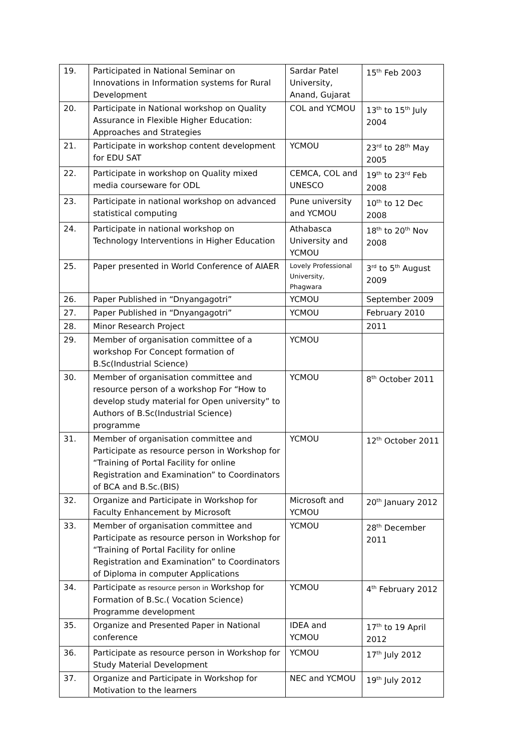| 19. | Participated in National Seminar on Innovations in Information systems for Rural Development | Sardar Patel University, Anand, Gujarat | 15<sup>th</sup> Feb 2003 |
| 20. | Participate in National workshop on Quality Assurance in Flexible Higher Education: Approaches and Strategies | COL and YCMOU | 13<sup>th</sup> to 15<sup>th</sup> July 2004 |
| 21. | Participate in workshop content development for EDU SAT | YCMOU | 23<sup>rd</sup> to 28<sup>th</sup> May 2005 |
| 22. | Participate in workshop on Quality mixed media courseware for ODL | CEMCA, COL and UNESCO | 19<sup>th</sup> to 23<sup>rd</sup> Feb 2008 |
| 23. | Participate in national workshop on advanced statistical computing | Pune university and YCMOU | 10<sup>th</sup> to 12 Dec 2008 |
| 24. | Participate in national workshop on Technology Interventions in Higher Education | Athabasca University and YCMOU | 18<sup>th</sup> to 20<sup>th</sup> Nov 2008 |
| 25. | Paper presented in World Conference of AIAER | Lovely Professional University, Phagwara | 3<sup>rd</sup> to 5<sup>th</sup> August 2009 |
| 26. | Paper Published in “Dnyangagotri” | YCMOU | September 2009 |
| 27. | Paper Published in “Dnyangagotri” | YCMOU | February 2010 |
| 28. | Minor Research Project | | 2011 |
| 29. | Member of organisation committee of a workshop For Concept formation of B.Sc(Industrial Science) | YCMOU | |
| 30. | Member of organisation committee and resource person of a workshop For “How to develop study material for Open university” to Authors of B.Sc(Industrial Science) programme | YCMOU | 8<sup>th</sup> October 2011 |
| 31. | Member of organisation committee and Participate as resource person in Workshop for “Training of Portal Facility for online Registration and Examination” to Coordinators of BCA and B.Sc.(BIS) | YCMOU | 12<sup>th</sup> October 2011 |
| 32. | Organize and Participate in Workshop for Faculty Enhancement by Microsoft | Microsoft and YCMOU | 20<sup>th</sup> January 2012 |
| 33. | Member of organisation committee and Participate as resource person in Workshop for “Training of Portal Facility for online Registration and Examination” to Coordinators of Diploma in computer Applications | YCMOU | 28<sup>th</sup> December 2011 |
| 34. | Participate as resource person in Workshop for Formation of B.Sc.( Vocation Science) Programme development | YCMOU | 4<sup>th</sup> February 2012 |
| 35. | Organize and Presented Paper in National conference | IDEA and YCMOU | 17<sup>th</sup> to 19 April 2012 |
| 36. | Participate as resource person in Workshop for Study Material Development | YCMOU | 17<sup>th</sup> July 2012 |
| 37. | Organize and Participate in Workshop for Motivation to the learners | NEC and YCMOU | 19<sup>th</sup> July 2012 |